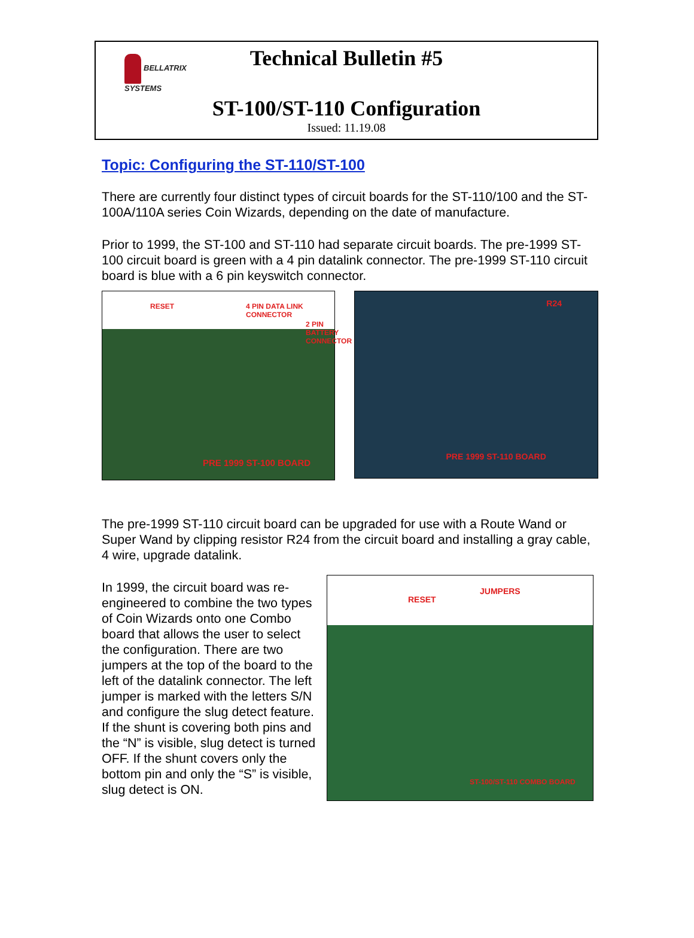BELLATRIX SYSTEMS
Technical Bulletin #5
ST-100/ST-110 Configuration
Issued: 11.19.08
Topic: Configuring the ST-110/ST-100
There are currently four distinct types of circuit boards for the ST-110/100 and the ST-100A/110A series Coin Wizards, depending on the date of manufacture.
Prior to 1999, the ST-100 and ST-110 had separate circuit boards. The pre-1999 ST-100 circuit board is green with a 4 pin datalink connector. The pre-1999 ST-110 circuit board is blue with a 6 pin keyswitch connector.
RESET 4 PIN DATA LINK CONNECTOR
2 PIN BATTERY CONNECTOR
PRE 1999 ST-100 BOARD
R24
PRE 1999 ST-110 BOARD
The pre-1999 ST-110 circuit board can be upgraded for use with a Route Wand or Super Wand by clipping resistor R24 from the circuit board and installing a gray cable, 4 wire, upgrade datalink.
In 1999, the circuit board was re-engineered to combine the two types of Coin Wizards onto one Combo board that allows the user to select the configuration. There are two jumpers at the top of the board to the left of the datalink connector. The left jumper is marked with the letters S/N and configure the slug detect feature. If the shunt is covering both pins and the “N” is visible, slug detect is turned OFF. If the shunt covers only the bottom pin and only the “S” is visible, slug detect is ON.
RESET
JUMPERS
ST-100/ST-110 COMBO BOARD